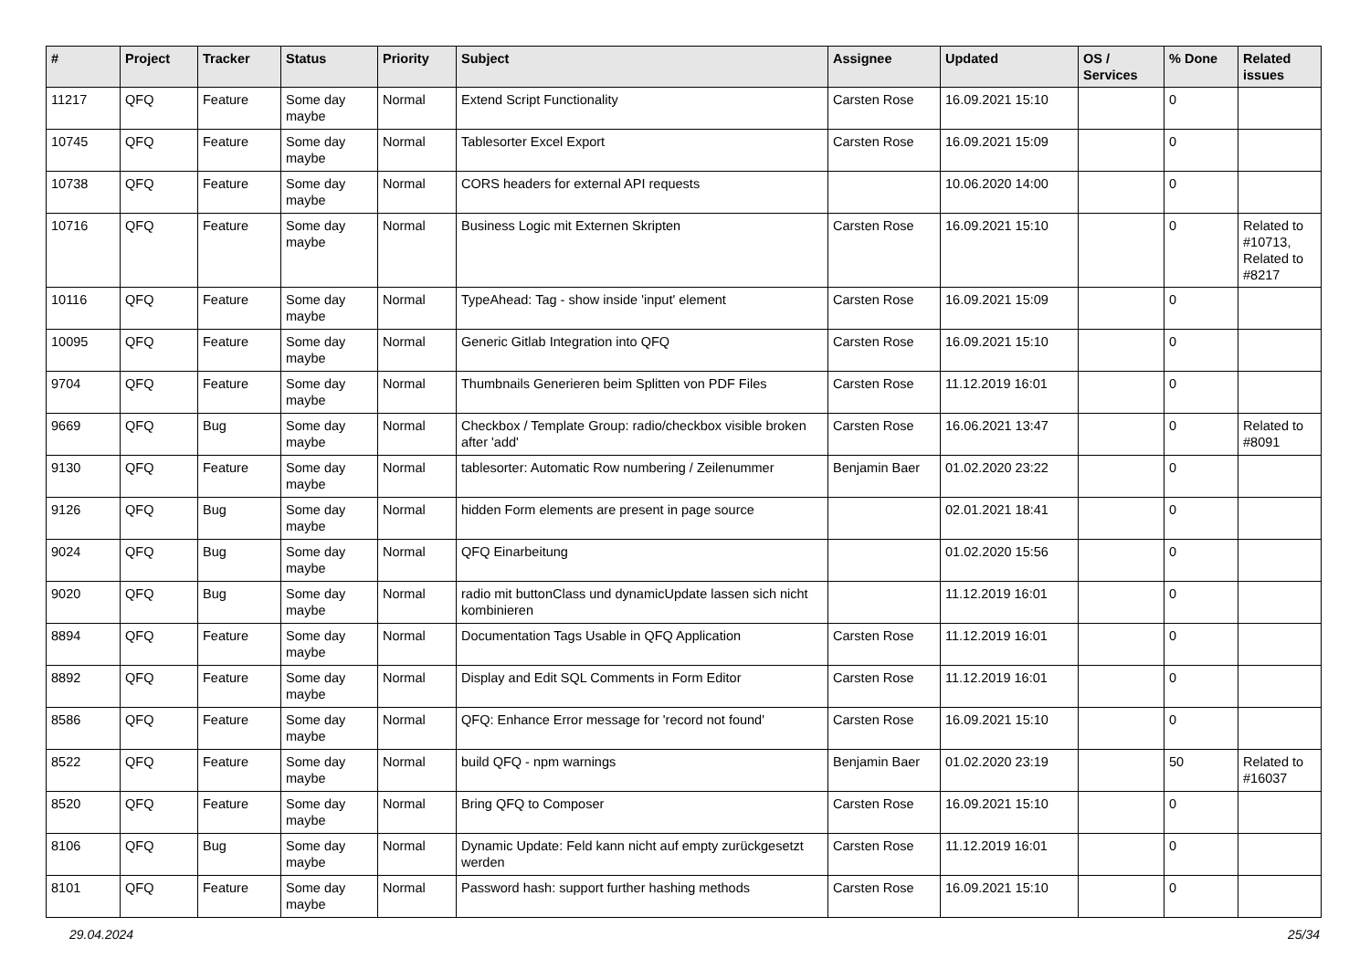| # | Project | Tracker | Status | Priority | Subject | Assignee | Updated | OS / Services | % Done | Related issues |
| --- | --- | --- | --- | --- | --- | --- | --- | --- | --- | --- |
| 11217 | QFQ | Feature | Some day maybe | Normal | Extend Script Functionality | Carsten Rose | 16.09.2021 15:10 | | 0 | |
| 10745 | QFQ | Feature | Some day maybe | Normal | Tablesorter Excel Export | Carsten Rose | 16.09.2021 15:09 | | 0 | |
| 10738 | QFQ | Feature | Some day maybe | Normal | CORS headers for external API requests | | 10.06.2020 14:00 | | 0 | |
| 10716 | QFQ | Feature | Some day maybe | Normal | Business Logic mit Externen Skripten | Carsten Rose | 16.09.2021 15:10 | | 0 | Related to #10713, Related to #8217 |
| 10116 | QFQ | Feature | Some day maybe | Normal | TypeAhead: Tag - show inside 'input' element | Carsten Rose | 16.09.2021 15:09 | | 0 | |
| 10095 | QFQ | Feature | Some day maybe | Normal | Generic Gitlab Integration into QFQ | Carsten Rose | 16.09.2021 15:10 | | 0 | |
| 9704 | QFQ | Feature | Some day maybe | Normal | Thumbnails Generieren beim Splitten von PDF Files | Carsten Rose | 11.12.2019 16:01 | | 0 | |
| 9669 | QFQ | Bug | Some day maybe | Normal | Checkbox / Template Group: radio/checkbox visible broken after 'add' | Carsten Rose | 16.06.2021 13:47 | | 0 | Related to #8091 |
| 9130 | QFQ | Feature | Some day maybe | Normal | tablesorter: Automatic Row numbering / Zeilenummer | Benjamin Baer | 01.02.2020 23:22 | | 0 | |
| 9126 | QFQ | Bug | Some day maybe | Normal | hidden Form elements are present in page source | | 02.01.2021 18:41 | | 0 | |
| 9024 | QFQ | Bug | Some day maybe | Normal | QFQ Einarbeitung | | 01.02.2020 15:56 | | 0 | |
| 9020 | QFQ | Bug | Some day maybe | Normal | radio mit buttonClass und dynamicUpdate lassen sich nicht kombinieren | | 11.12.2019 16:01 | | 0 | |
| 8894 | QFQ | Feature | Some day maybe | Normal | Documentation Tags Usable in QFQ Application | Carsten Rose | 11.12.2019 16:01 | | 0 | |
| 8892 | QFQ | Feature | Some day maybe | Normal | Display and Edit SQL Comments in Form Editor | Carsten Rose | 11.12.2019 16:01 | | 0 | |
| 8586 | QFQ | Feature | Some day maybe | Normal | QFQ: Enhance Error message for 'record not found' | Carsten Rose | 16.09.2021 15:10 | | 0 | |
| 8522 | QFQ | Feature | Some day maybe | Normal | build QFQ - npm warnings | Benjamin Baer | 01.02.2020 23:19 | | 50 | Related to #16037 |
| 8520 | QFQ | Feature | Some day maybe | Normal | Bring QFQ to Composer | Carsten Rose | 16.09.2021 15:10 | | 0 | |
| 8106 | QFQ | Bug | Some day maybe | Normal | Dynamic Update: Feld kann nicht auf empty zurückgesetzt werden | Carsten Rose | 11.12.2019 16:01 | | 0 | |
| 8101 | QFQ | Feature | Some day maybe | Normal | Password hash: support further hashing methods | Carsten Rose | 16.09.2021 15:10 | | 0 | |
29.04.2024 25/34